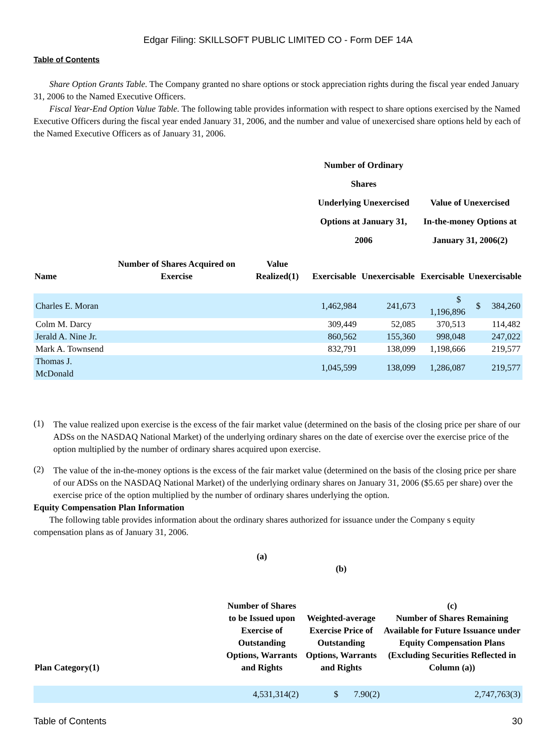Edgar Filing: SKILLSOFT PUBLIC LIMITED CO - Form DEF 14A
Table of Contents
Share Option Grants Table. The Company granted no share options or stock appreciation rights during the fiscal year ended January 31, 2006 to the Named Executive Officers.
Fiscal Year-End Option Value Table. The following table provides information with respect to share options exercised by the Named Executive Officers during the fiscal year ended January 31, 2006, and the number and value of unexercised share options held by each of the Named Executive Officers as of January 31, 2006.
| Name | Number of Shares Acquired on Exercise | Value Realized(1) | Number of Ordinary Shares Underlying Unexercised Options at January 31, 2006 | | Value of Unexercised In-the-money Options at January 31, 2006(2) | |
| --- | --- | --- | --- | --- | --- | --- |
| | | | Exercisable | Unexercisable | Exercisable | Unexercisable |
| Charles E. Moran | | | 1,462,984 | 241,673 | $ 1,196,896 | $ 384,260 |
| Colm M. Darcy | | | 309,449 | 52,085 | 370,513 | 114,482 |
| Jerald A. Nine Jr. | | | 860,562 | 155,360 | 998,048 | 247,022 |
| Mark A. Townsend | | | 832,791 | 138,099 | 1,198,666 | 219,577 |
| Thomas J. McDonald | | | 1,045,599 | 138,099 | 1,286,087 | 219,577 |
(1)
The value realized upon exercise is the excess of the fair market value (determined on the basis of the closing price per share of our ADSs on the NASDAQ National Market) of the underlying ordinary shares on the date of exercise over the exercise price of the option multiplied by the number of ordinary shares acquired upon exercise.
(2)
The value of the in-the-money options is the excess of the fair market value (determined on the basis of the closing price per share of our ADSs on the NASDAQ National Market) of the underlying ordinary shares on January 31, 2006 ($5.65 per share) over the exercise price of the option multiplied by the number of ordinary shares underlying the option.
Equity Compensation Plan Information
The following table provides information about the ordinary shares authorized for issuance under the Company s equity compensation plans as of January 31, 2006.
| Plan Category(1) | (a) Number of Shares to be Issued upon Exercise of Outstanding Options, Warrants and Rights | (b) Weighted-average Exercise Price of Outstanding Options, Warrants and Rights | (c) Number of Shares Remaining Available for Future Issuance under Equity Compensation Plans (Excluding Securities Reflected in Column (a)) |
| --- | --- | --- | --- |
| | 4,531,314(2) | $ 7.90(2) | 2,747,763(3) |
Table of Contents 30